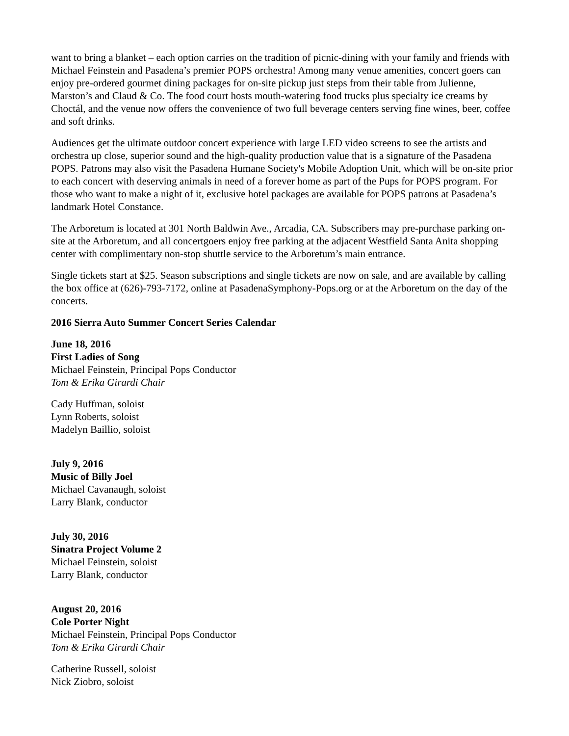want to bring a blanket – each option carries on the tradition of picnic-dining with your family and friends with Michael Feinstein and Pasadena’s premier POPS orchestra! Among many venue amenities, concert goers can enjoy pre-ordered gourmet dining packages for on-site pickup just steps from their table from Julienne, Marston’s and Claud & Co. The food court hosts mouth-watering food trucks plus specialty ice creams by Choctál, and the venue now offers the convenience of two full beverage centers serving fine wines, beer, coffee and soft drinks.
Audiences get the ultimate outdoor concert experience with large LED video screens to see the artists and orchestra up close, superior sound and the high-quality production value that is a signature of the Pasadena POPS. Patrons may also visit the Pasadena Humane Society's Mobile Adoption Unit, which will be on-site prior to each concert with deserving animals in need of a forever home as part of the Pups for POPS program. For those who want to make a night of it, exclusive hotel packages are available for POPS patrons at Pasadena’s landmark Hotel Constance.
The Arboretum is located at 301 North Baldwin Ave., Arcadia, CA. Subscribers may pre-purchase parking on-site at the Arboretum, and all concertgoers enjoy free parking at the adjacent Westfield Santa Anita shopping center with complimentary non-stop shuttle service to the Arboretum’s main entrance.
Single tickets start at $25. Season subscriptions and single tickets are now on sale, and are available by calling the box office at (626)-793-7172, online at PasadenaSymphony-Pops.org or at the Arboretum on the day of the concerts.
2016 Sierra Auto Summer Concert Series Calendar
June 18, 2016
First Ladies of Song
Michael Feinstein, Principal Pops Conductor
Tom & Erika Girardi Chair
Cady Huffman, soloist
Lynn Roberts, soloist
Madelyn Baillio, soloist
July 9, 2016
Music of Billy Joel
Michael Cavanaugh, soloist
Larry Blank, conductor
July 30, 2016
Sinatra Project Volume 2
Michael Feinstein, soloist
Larry Blank, conductor
August 20, 2016
Cole Porter Night
Michael Feinstein, Principal Pops Conductor
Tom & Erika Girardi Chair
Catherine Russell, soloist
Nick Ziobro, soloist